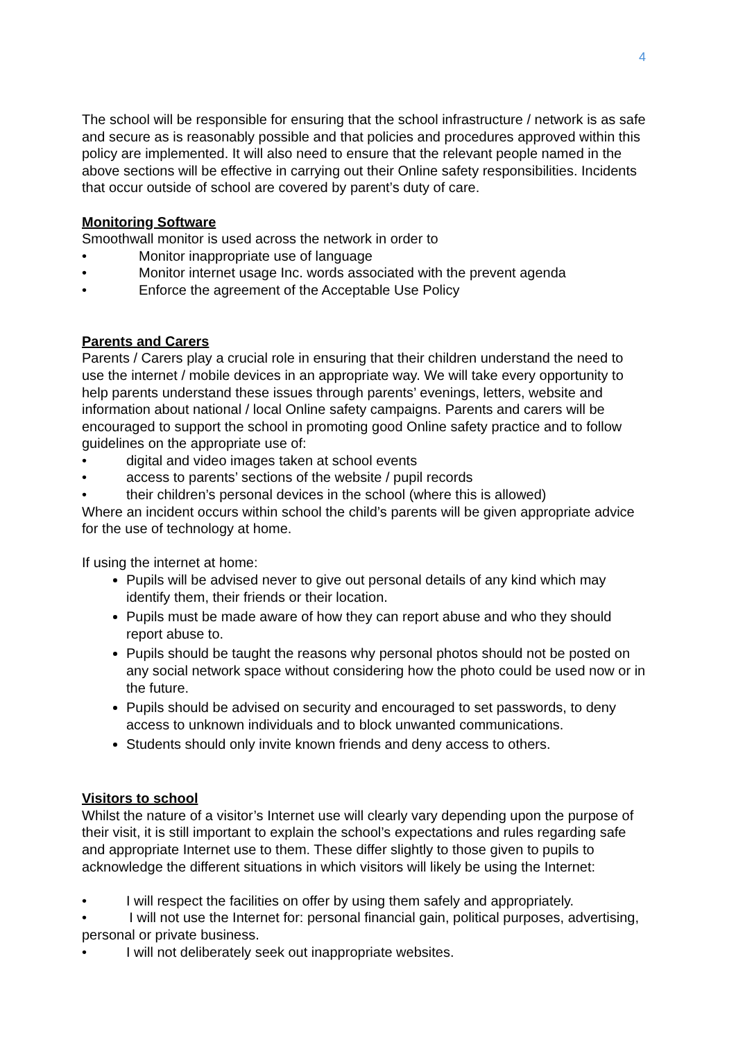4
The school will be responsible for ensuring that the school infrastructure / network is as safe and secure as is reasonably possible and that policies and procedures approved within this policy are implemented. It will also need to ensure that the relevant people named in the above sections will be effective in carrying out their Online safety responsibilities. Incidents that occur outside of school are covered by parent’s duty of care.
Monitoring Software
Smoothwall monitor is used across the network in order to
• Monitor inappropriate use of language
• Monitor internet usage Inc. words associated with the prevent agenda
• Enforce the agreement of the Acceptable Use Policy
Parents and Carers
Parents / Carers play a crucial role in ensuring that their children understand the need to use the internet / mobile devices in an appropriate way. We will take every opportunity to help parents understand these issues through parents’ evenings, letters, website and information about national / local Online safety campaigns. Parents and carers will be encouraged to support the school in promoting good Online safety practice and to follow guidelines on the appropriate use of:
• digital and video images taken at school events
• access to parents’ sections of the website / pupil records
• their children’s personal devices in the school (where this is allowed)
Where an incident occurs within school the child’s parents will be given appropriate advice for the use of technology at home.
If using the internet at home:
Pupils will be advised never to give out personal details of any kind which may identify them, their friends or their location.
Pupils must be made aware of how they can report abuse and who they should report abuse to.
Pupils should be taught the reasons why personal photos should not be posted on any social network space without considering how the photo could be used now or in the future.
Pupils should be advised on security and encouraged to set passwords, to deny access to unknown individuals and to block unwanted communications.
Students should only invite known friends and deny access to others.
Visitors to school
Whilst the nature of a visitor’s Internet use will clearly vary depending upon the purpose of their visit, it is still important to explain the school’s expectations and rules regarding safe and appropriate Internet use to them. These differ slightly to those given to pupils to acknowledge the different situations in which visitors will likely be using the Internet:
• I will respect the facilities on offer by using them safely and appropriately.
• I will not use the Internet for: personal financial gain, political purposes, advertising, personal or private business.
• I will not deliberately seek out inappropriate websites.